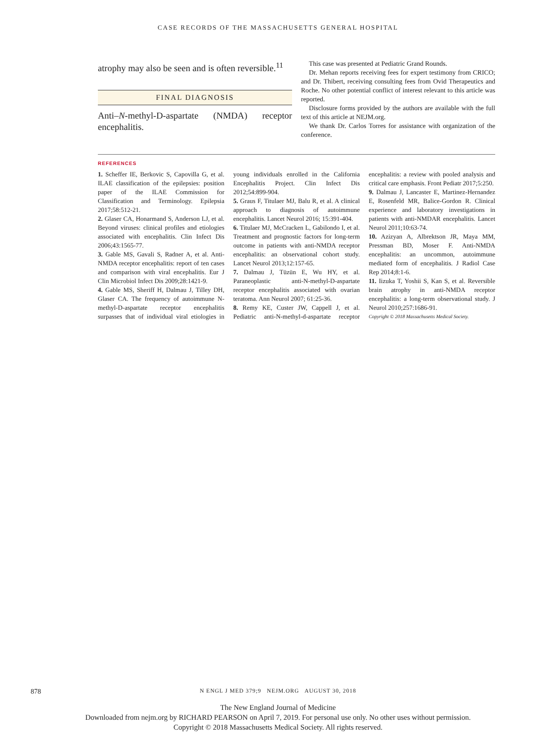CASE RECORDS OF THE MASSACHUSETTS GENERAL HOSPITAL
atrophy may also be seen and is often reversible.<sup>11</sup>
FINAL DIAGNOSIS
Anti–N-methyl-D-aspartate (NMDA) receptor encephalitis.
This case was presented at Pediatric Grand Rounds.
Dr. Mehan reports receiving fees for expert testimony from CRICO; and Dr. Thibert, receiving consulting fees from Ovid Therapeutics and Roche. No other potential conflict of interest relevant to this article was reported.
Disclosure forms provided by the authors are available with the full text of this article at NEJM.org.
We thank Dr. Carlos Torres for assistance with organization of the conference.
REFERENCES
1. Scheffer IE, Berkovic S, Capovilla G, et al. ILAE classification of the epilepsies: position paper of the ILAE Commission for Classification and Terminology. Epilepsia 2017;58:512-21.
2. Glaser CA, Honarmand S, Anderson LJ, et al. Beyond viruses: clinical profiles and etiologies associated with encephalitis. Clin Infect Dis 2006;43:1565-77.
3. Gable MS, Gavali S, Radner A, et al. Anti-NMDA receptor encephalitis: report of ten cases and comparison with viral encephalitis. Eur J Clin Microbiol Infect Dis 2009;28:1421-9.
4. Gable MS, Sheriff H, Dalmau J, Tilley DH, Glaser CA. The frequency of autoimmune N-methyl-D-aspartate receptor encephalitis surpasses that of individual viral etiologies in young individuals enrolled in the California Encephalitis Project. Clin Infect Dis 2012;54:899-904.
5. Graus F, Titulaer MJ, Balu R, et al. A clinical approach to diagnosis of autoimmune encephalitis. Lancet Neurol 2016; 15:391-404.
6. Titulaer MJ, McCracken L, Gabilondo I, et al. Treatment and prognostic factors for long-term outcome in patients with anti-NMDA receptor encephalitis: an observational cohort study. Lancet Neurol 2013;12:157-65.
7. Dalmau J, Tüzün E, Wu HY, et al. Paraneoplastic anti-N-methyl-D-aspartate receptor encephalitis associated with ovarian teratoma. Ann Neurol 2007; 61:25-36.
8. Remy KE, Custer JW, Cappell J, et al. Pediatric anti-N-methyl-d-aspartate receptor encephalitis: a review with pooled analysis and critical care emphasis. Front Pediatr 2017;5:250.
9. Dalmau J, Lancaster E, Martinez-Hernandez E, Rosenfeld MR, Balice-Gordon R. Clinical experience and laboratory investigations in patients with anti-NMDAR encephalitis. Lancet Neurol 2011;10:63-74.
10. Azizyan A, Albrektson JR, Maya MM, Pressman BD, Moser F. Anti-NMDA encephalitis: an uncommon, autoimmune mediated form of encephalitis. J Radiol Case Rep 2014;8:1-6.
11. Iizuka T, Yoshii S, Kan S, et al. Reversible brain atrophy in anti-NMDA receptor encephalitis: a long-term observational study. J Neurol 2010;257:1686-91.
Copyright © 2018 Massachusetts Medical Society.
878
N ENGL J MED 379;9 NEJM.ORG AUGUST 30, 2018
The New England Journal of Medicine
Downloaded from nejm.org by RICHARD PEARSON on April 7, 2019. For personal use only. No other uses without permission.
Copyright © 2018 Massachusetts Medical Society. All rights reserved.